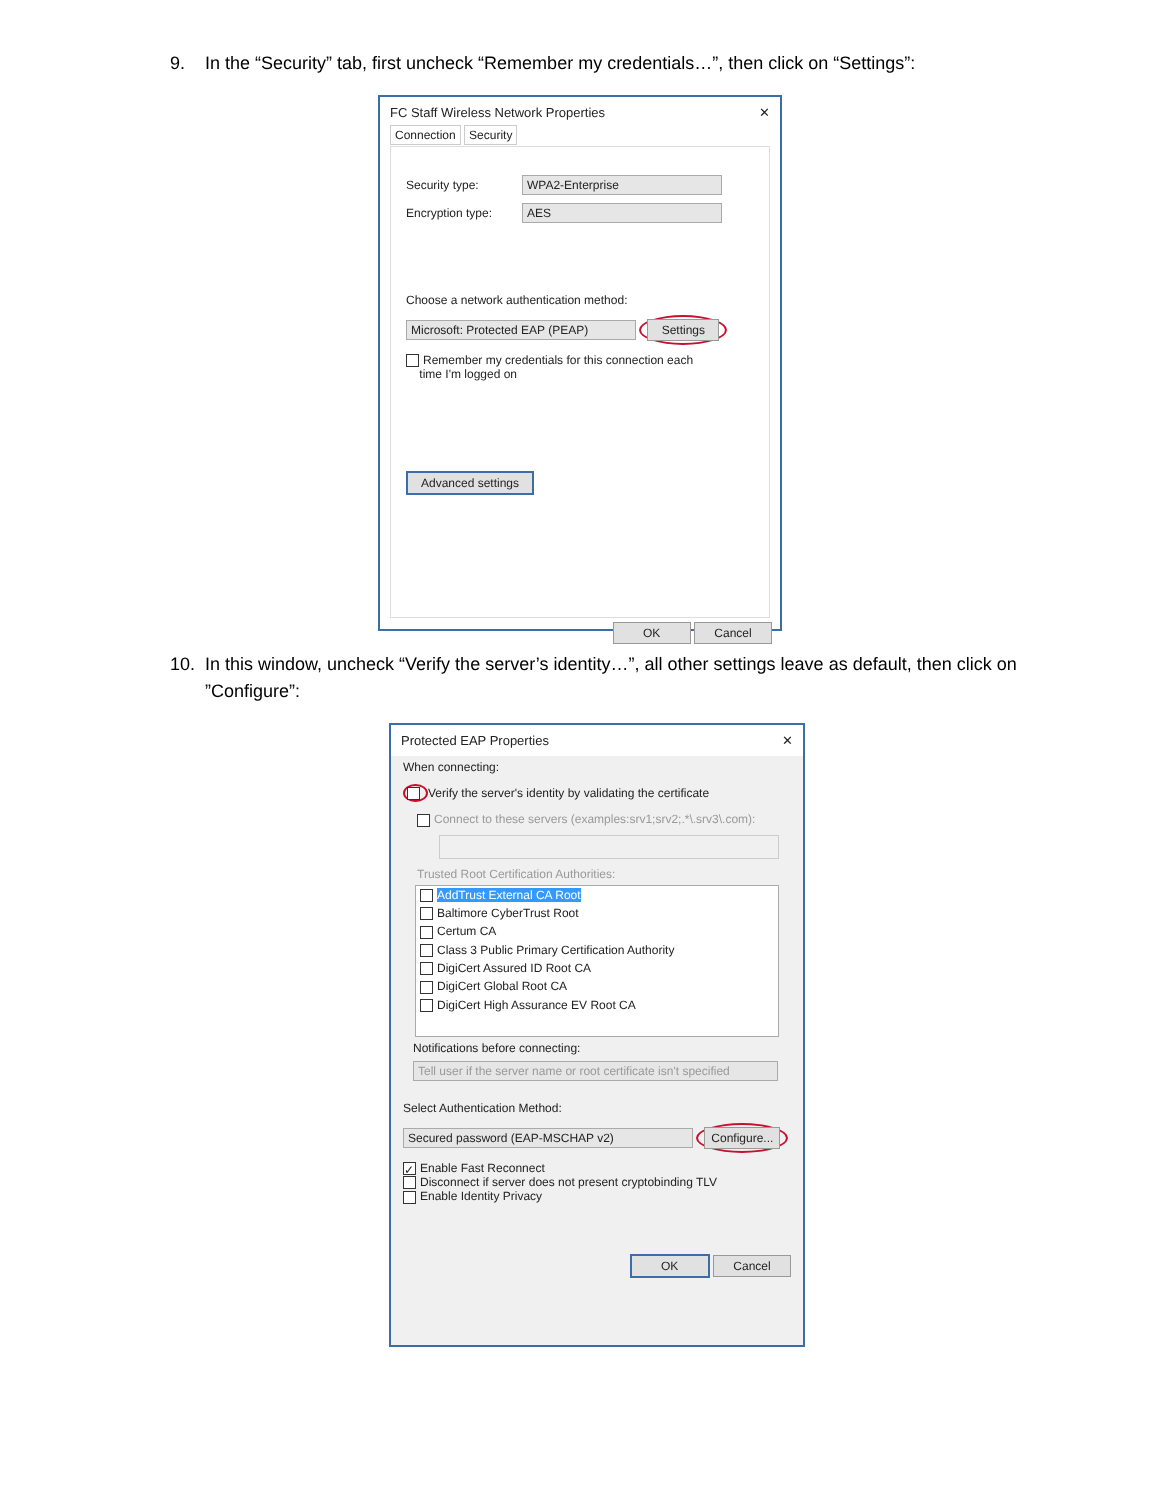9. In the “Security” tab, first uncheck “Remember my credentials…”, then click on “Settings”:
FC Staff Wireless Network Properties ✕
Connection Security
Security type: WPA2-Enterprise
Encryption type: AES
Choose a network authentication method:
Microsoft: Protected EAP (PEAP) Settings
Remember my credentials for this connection each
time I'm logged on
Advanced settings
OK Cancel
10. In this window, uncheck “Verify the server’s identity…”, all other settings leave as default, then click on ”Configure”:
Protected EAP Properties ✕
When connecting:
Verify the server's identity by validating the certificate
Connect to these servers (examples:srv1;srv2;.*\.srv3\.com):
Trusted Root Certification Authorities:
AddTrust External CA Root
Baltimore CyberTrust Root
Certum CA
Class 3 Public Primary Certification Authority
DigiCert Assured ID Root CA
DigiCert Global Root CA
DigiCert High Assurance EV Root CA
Notifications before connecting:
Tell user if the server name or root certificate isn't specified
Select Authentication Method:
Secured password (EAP-MSCHAP v2) Configure...
✓ Enable Fast Reconnect
Disconnect if server does not present cryptobinding TLV
Enable Identity Privacy
OK Cancel